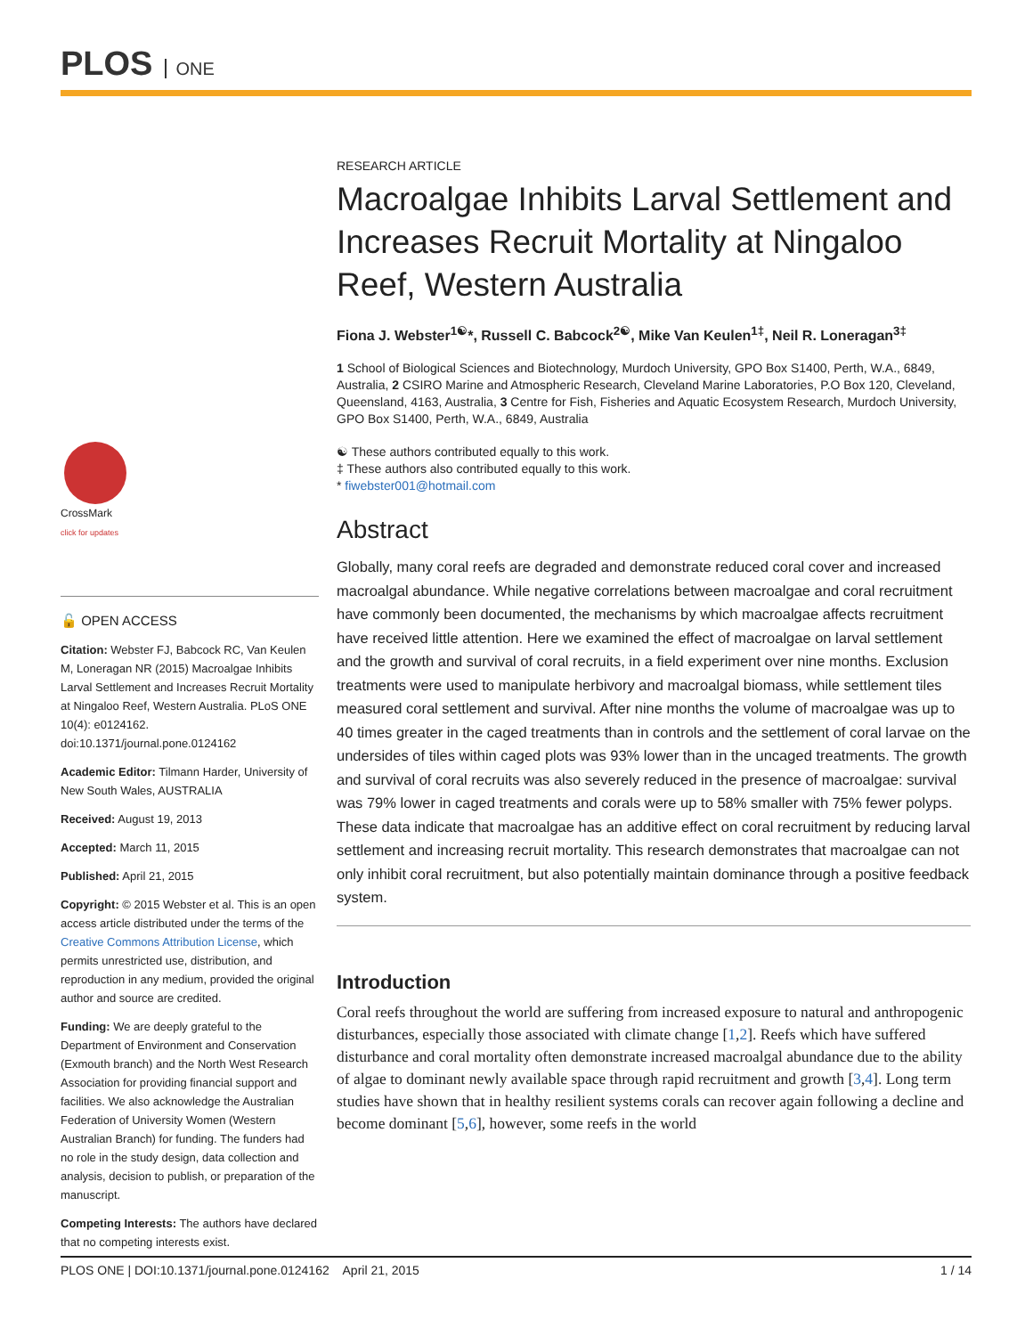PLOS ONE
CrossMark
click for updates
🔓 OPEN ACCESS
Citation: Webster FJ, Babcock RC, Van Keulen M, Loneragan NR (2015) Macroalgae Inhibits Larval Settlement and Increases Recruit Mortality at Ningaloo Reef, Western Australia. PLoS ONE 10(4): e0124162. doi:10.1371/journal.pone.0124162
Academic Editor: Tilmann Harder, University of New South Wales, AUSTRALIA
Received: August 19, 2013
Accepted: March 11, 2015
Published: April 21, 2015
Copyright: © 2015 Webster et al. This is an open access article distributed under the terms of the Creative Commons Attribution License, which permits unrestricted use, distribution, and reproduction in any medium, provided the original author and source are credited.
Funding: We are deeply grateful to the Department of Environment and Conservation (Exmouth branch) and the North West Research Association for providing financial support and facilities. We also acknowledge the Australian Federation of University Women (Western Australian Branch) for funding. The funders had no role in the study design, data collection and analysis, decision to publish, or preparation of the manuscript.
Competing Interests: The authors have declared that no competing interests exist.
RESEARCH ARTICLE
Macroalgae Inhibits Larval Settlement and Increases Recruit Mortality at Ningaloo Reef, Western Australia
Fiona J. Webster<sup>1☯</sup>*, Russell C. Babcock<sup>2☯</sup>, Mike Van Keulen<sup>1‡</sup>, Neil R. Loneragan<sup>3‡</sup>
1 School of Biological Sciences and Biotechnology, Murdoch University, GPO Box S1400, Perth, W.A., 6849, Australia, 2 CSIRO Marine and Atmospheric Research, Cleveland Marine Laboratories, P.O Box 120, Cleveland, Queensland, 4163, Australia, 3 Centre for Fish, Fisheries and Aquatic Ecosystem Research, Murdoch University, GPO Box S1400, Perth, W.A., 6849, Australia
☯ These authors contributed equally to this work.
‡ These authors also contributed equally to this work.
* fiwebster001@hotmail.com
Abstract
Globally, many coral reefs are degraded and demonstrate reduced coral cover and increased macroalgal abundance. While negative correlations between macroalgae and coral recruitment have commonly been documented, the mechanisms by which macroalgae affects recruitment have received little attention. Here we examined the effect of macroalgae on larval settlement and the growth and survival of coral recruits, in a field experiment over nine months. Exclusion treatments were used to manipulate herbivory and macroalgal biomass, while settlement tiles measured coral settlement and survival. After nine months the volume of macroalgae was up to 40 times greater in the caged treatments than in controls and the settlement of coral larvae on the undersides of tiles within caged plots was 93% lower than in the uncaged treatments. The growth and survival of coral recruits was also severely reduced in the presence of macroalgae: survival was 79% lower in caged treatments and corals were up to 58% smaller with 75% fewer polyps. These data indicate that macroalgae has an additive effect on coral recruitment by reducing larval settlement and increasing recruit mortality. This research demonstrates that macroalgae can not only inhibit coral recruitment, but also potentially maintain dominance through a positive feedback system.
Introduction
Coral reefs throughout the world are suffering from increased exposure to natural and anthropogenic disturbances, especially those associated with climate change [1,2]. Reefs which have suffered disturbance and coral mortality often demonstrate increased macroalgal abundance due to the ability of algae to dominant newly available space through rapid recruitment and growth [3,4]. Long term studies have shown that in healthy resilient systems corals can recover again following a decline and become dominant [5,6], however, some reefs in the world
PLOS ONE | DOI:10.1371/journal.pone.0124162 April 21, 2015 1 / 14